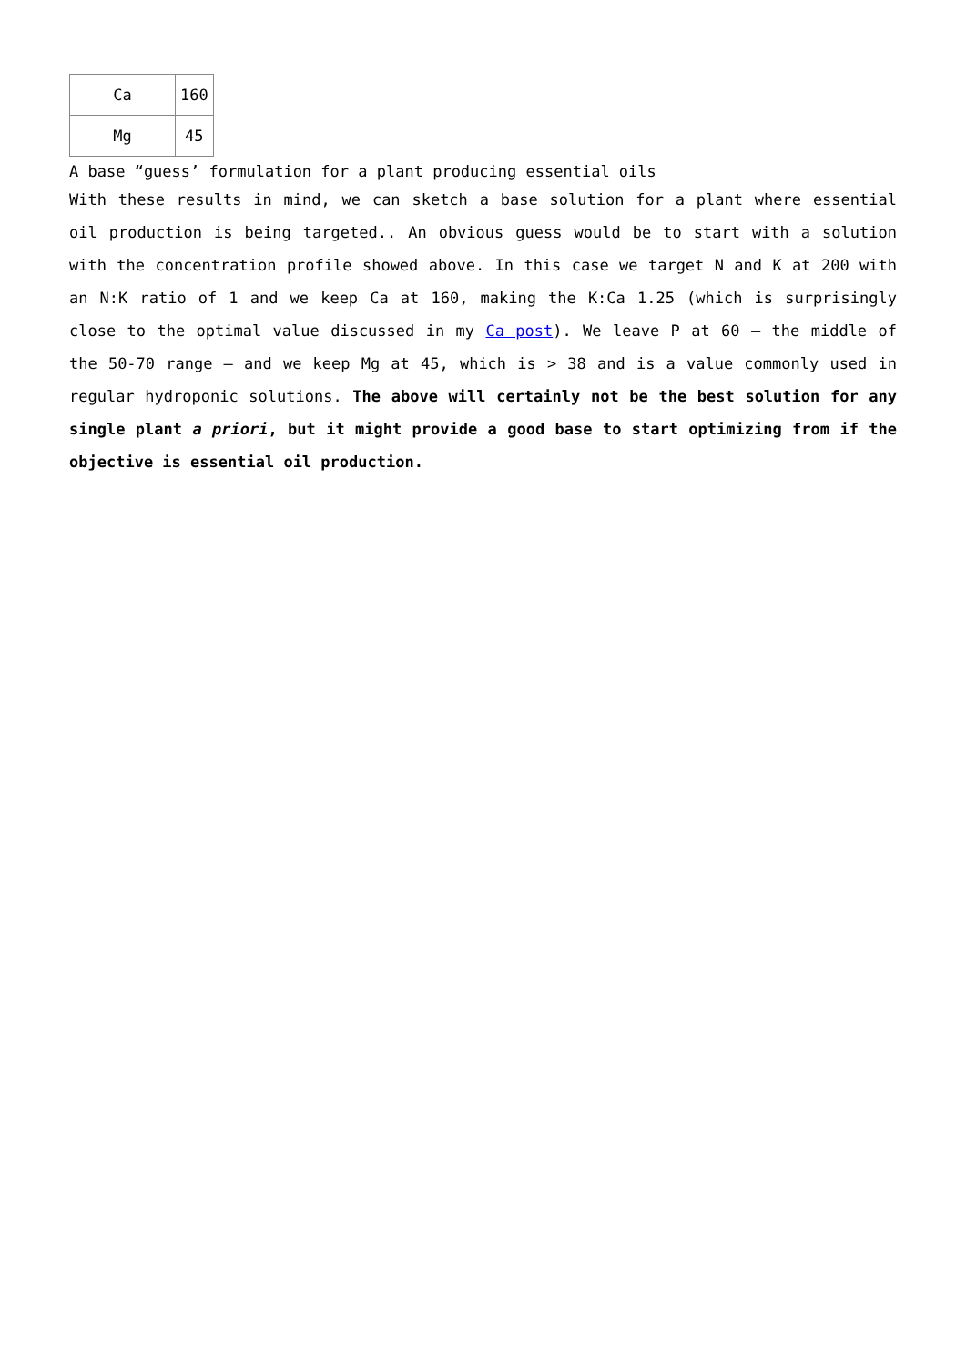| Ca | 160 |
| Mg | 45 |
A base “guess’ formulation for a plant producing essential oils
With these results in mind, we can sketch a base solution for a plant where essential oil production is being targeted.. An obvious guess would be to start with a solution with the concentration profile showed above. In this case we target N and K at 200 with an N:K ratio of 1 and we keep Ca at 160, making the K:Ca 1.25 (which is surprisingly close to the optimal value discussed in my Ca post). We leave P at 60 – the middle of the 50-70 range – and we keep Mg at 45, which is > 38 and is a value commonly used in regular hydroponic solutions. The above will certainly not be the best solution for any single plant a priori, but it might provide a good base to start optimizing from if the objective is essential oil production.